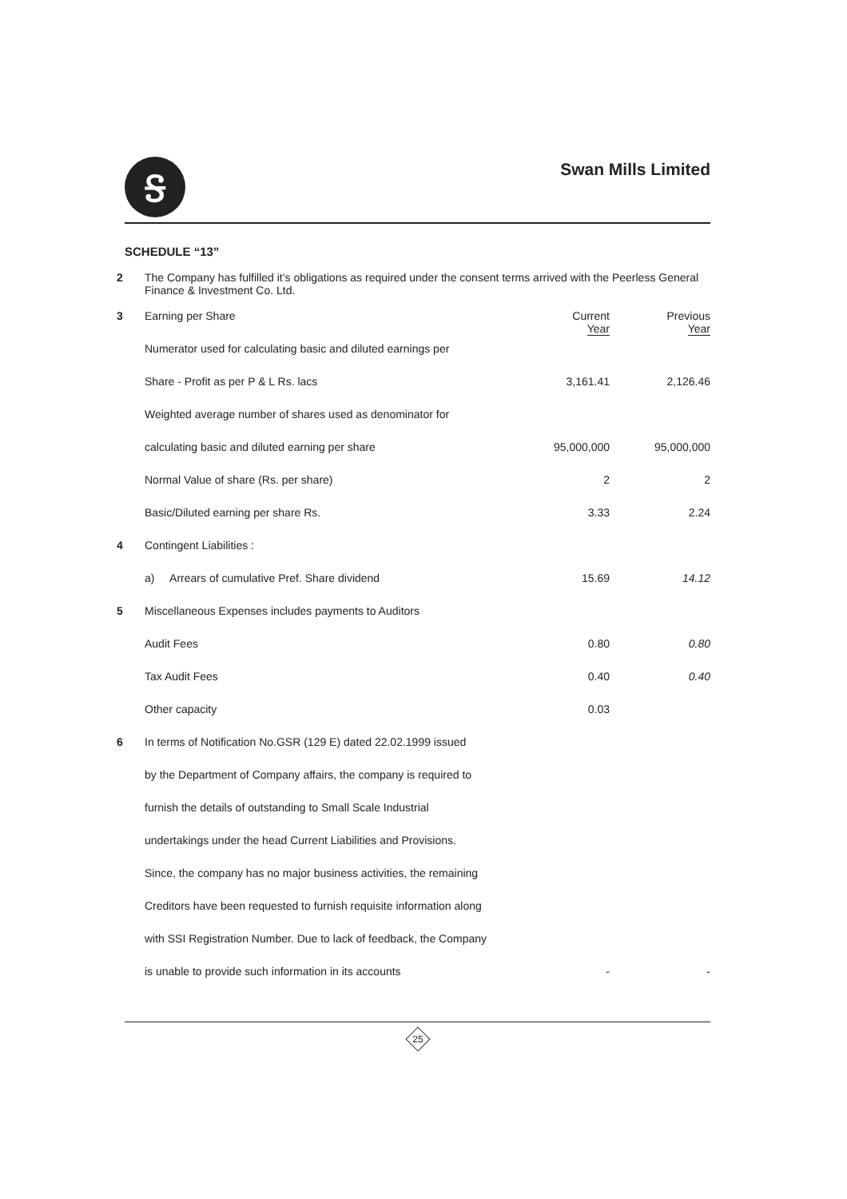Ꭶ
Swan Mills Limited
SCHEDULE “13”
| 2 | The Company has fulfilled it’s obligations as required under the consent terms arrived with the Peerless General Finance & Investment Co. Ltd. | | |
| 3 | Earning per Share | Current Year | Previous Year |
| | Numerator used for calculating basic and diluted earnings per | | |
| | Share - Profit as per P & L Rs. lacs | 3,161.41 | 2,126.46 |
| | Weighted average number of shares used as denominator for | | |
| | calculating basic and diluted earning per share | 95,000,000 | 95,000,000 |
| | Normal Value of share (Rs. per share) | 2 | 2 |
| | Basic/Diluted earning per share Rs. | 3.33 | 2.24 |
| 4 | Contingent Liabilities : | | |
| | a) Arrears of cumulative Pref. Share dividend | 15.69 | 14.12 |
| 5 | Miscellaneous Expenses includes payments to Auditors | | |
| | Audit Fees | 0.80 | 0.80 |
| | Tax Audit Fees | 0.40 | 0.40 |
| | Other capacity | 0.03 | |
| 6 | In terms of Notification No.GSR (129 E) dated 22.02.1999 issued | | |
| | by the Department of Company affairs, the company is required to | | |
| | furnish the details of outstanding to Small Scale Industrial | | |
| | undertakings under the head Current Liabilities and Provisions. | | |
| | Since, the company has no major business activities, the remaining | | |
| | Creditors have been requested to furnish requisite information along | | |
| | with SSI Registration Number. Due to lack of feedback, the Company | | |
| | is unable to provide such information in its accounts | - | - |
25